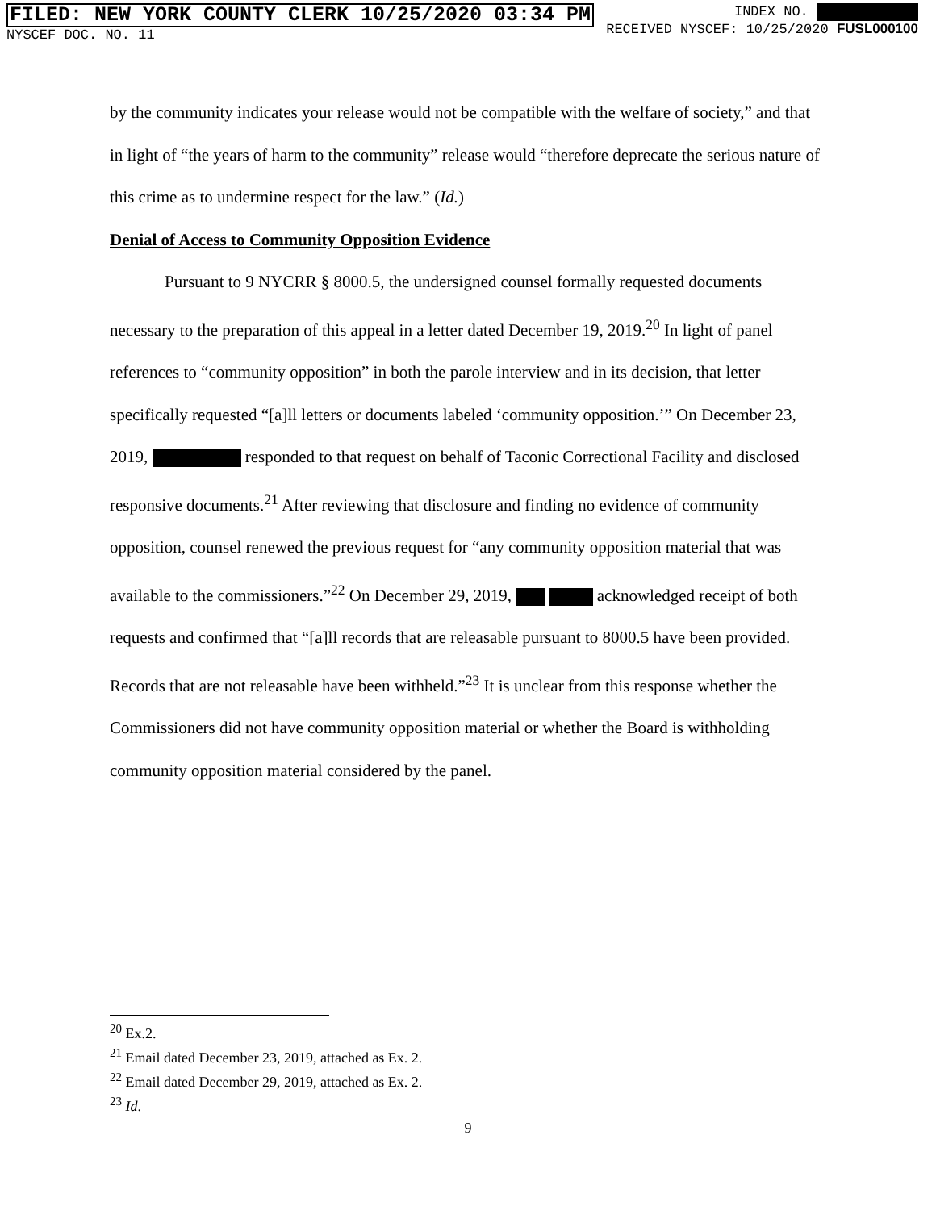FILED: NEW YORK COUNTY CLERK 10/25/2020 03:34 PM
NYSCEF DOC. NO. 11
INDEX NO.
RECEIVED NYSCEF: 10/25/2020 FUSL000100
by the community indicates your release would not be compatible with the welfare of society,” and that in light of “the years of harm to the community” release would “therefore deprecate the serious nature of this crime as to undermine respect for the law.” (Id.)
Denial of Access to Community Opposition Evidence
Pursuant to 9 NYCRR § 8000.5, the undersigned counsel formally requested documents necessary to the preparation of this appeal in a letter dated December 19, 2019.<sup>20</sup> In light of panel references to “community opposition” in both the parole interview and in its decision, that letter specifically requested “[a]ll letters or documents labeled ‘community opposition.’” On December 23, 2019, responded to that request on behalf of Taconic Correctional Facility and disclosed responsive documents.<sup>21</sup> After reviewing that disclosure and finding no evidence of community opposition, counsel renewed the previous request for “any community opposition material that was available to the commissioners.”<sup>22</sup> On December 29, 2019, acknowledged receipt of both requests and confirmed that “[a]ll records that are releasable pursuant to 8000.5 have been provided. Records that are not releasable have been withheld.”<sup>23</sup> It is unclear from this response whether the Commissioners did not have community opposition material or whether the Board is withholding community opposition material considered by the panel.
<sup>20</sup> Ex.2.
<sup>21</sup> Email dated December 23, 2019, attached as Ex. 2.
<sup>22</sup> Email dated December 29, 2019, attached as Ex. 2.
<sup>23</sup> Id.
9